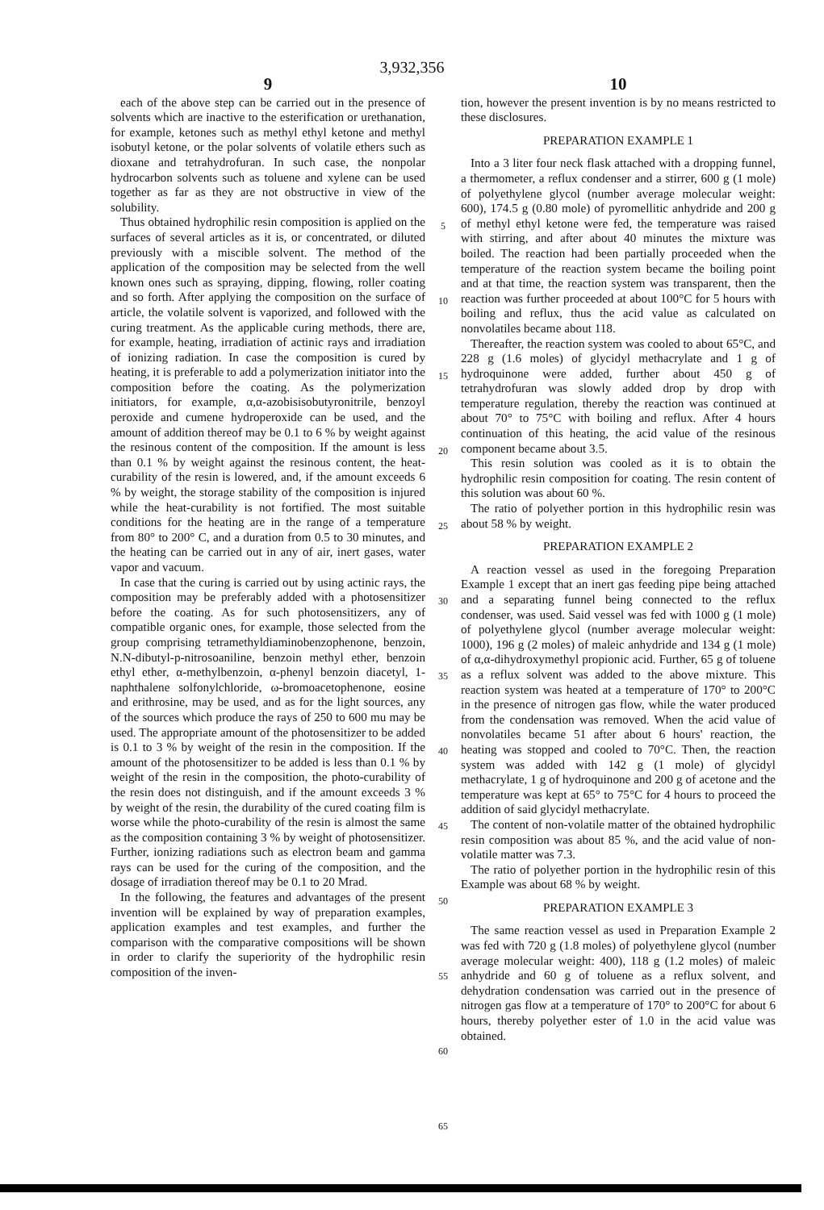3,932,356
9
each of the above step can be carried out in the presence of solvents which are inactive to the esterification or urethanation, for example, ketones such as methyl ethyl ketone and methyl isobutyl ketone, or the polar solvents of volatile ethers such as dioxane and tetrahydrofuran. In such case, the nonpolar hydrocarbon solvents such as toluene and xylene can be used together as far as they are not obstructive in view of the solubility.
Thus obtained hydrophilic resin composition is applied on the surfaces of several articles as it is, or concentrated, or diluted previously with a miscible solvent. The method of the application of the composition may be selected from the well known ones such as spraying, dipping, flowing, roller coating and so forth. After applying the composition on the surface of article, the volatile solvent is vaporized, and followed with the curing treatment. As the applicable curing methods, there are, for example, heating, irradiation of actinic rays and irradiation of ionizing radiation. In case the composition is cured by heating, it is preferable to add a polymerization initiator into the composition before the coating. As the polymerization initiators, for example, α,α-azobisisobutyronitrile, benzoyl peroxide and cumene hydroperoxide can be used, and the amount of addition thereof may be 0.1 to 6 % by weight against the resinous content of the composition. If the amount is less than 0.1 % by weight against the resinous content, the heat-curability of the resin is lowered, and, if the amount exceeds 6 % by weight, the storage stability of the composition is injured while the heat-curability is not fortified. The most suitable conditions for the heating are in the range of a temperature from 80° to 200° C, and a duration from 0.5 to 30 minutes, and the heating can be carried out in any of air, inert gases, water vapor and vacuum.
In case that the curing is carried out by using actinic rays, the composition may be preferably added with a photosensitizer before the coating. As for such photosensitizers, any of compatible organic ones, for example, those selected from the group comprising tetramethyldiaminobenzophenone, benzoin, N.N-dibutyl-p-nitrosoaniline, benzoin methyl ether, benzoin ethyl ether, α-methylbenzoin, α-phenyl benzoin diacetyl, 1-naphthalene solfonylchloride, ω-bromoacetophenone, eosine and erithrosine, may be used, and as for the light sources, any of the sources which produce the rays of 250 to 600 mu may be used. The appropriate amount of the photosensitizer to be added is 0.1 to 3 % by weight of the resin in the composition. If the amount of the photosensitizer to be added is less than 0.1 % by weight of the resin in the composition, the photo-curability of the resin does not distinguish, and if the amount exceeds 3 % by weight of the resin, the durability of the cured coating film is worse while the photo-curability of the resin is almost the same as the composition containing 3 % by weight of photosensitizer. Further, ionizing radiations such as electron beam and gamma rays can be used for the curing of the composition, and the dosage of irradiation thereof may be 0.1 to 20 Mrad.
In the following, the features and advantages of the present invention will be explained by way of preparation examples, application examples and test examples, and further the comparison with the comparative compositions will be shown in order to clarify the superiority of the hydrophilic resin composition of the inven-
5
10
15
20
25
30
35
40
45
50
55
60
65
10
tion, however the present invention is by no means restricted to these disclosures.
PREPARATION EXAMPLE 1
Into a 3 liter four neck flask attached with a dropping funnel, a thermometer, a reflux condenser and a stirrer, 600 g (1 mole) of polyethylene glycol (number average molecular weight: 600), 174.5 g (0.80 mole) of pyromellitic anhydride and 200 g of methyl ethyl ketone were fed, the temperature was raised with stirring, and after about 40 minutes the mixture was boiled. The reaction had been partially proceeded when the temperature of the reaction system became the boiling point and at that time, the reaction system was transparent, then the reaction was further proceeded at about 100°C for 5 hours with boiling and reflux, thus the acid value as calculated on nonvolatiles became about 118.
Thereafter, the reaction system was cooled to about 65°C, and 228 g (1.6 moles) of glycidyl methacrylate and 1 g of hydroquinone were added, further about 450 g of tetrahydrofuran was slowly added drop by drop with temperature regulation, thereby the reaction was continued at about 70° to 75°C with boiling and reflux. After 4 hours continuation of this heating, the acid value of the resinous component became about 3.5.
This resin solution was cooled as it is to obtain the hydrophilic resin composition for coating. The resin content of this solution was about 60 %.
The ratio of polyether portion in this hydrophilic resin was about 58 % by weight.
PREPARATION EXAMPLE 2
A reaction vessel as used in the foregoing Preparation Example 1 except that an inert gas feeding pipe being attached and a separating funnel being connected to the reflux condenser, was used. Said vessel was fed with 1000 g (1 mole) of polyethylene glycol (number average molecular weight: 1000), 196 g (2 moles) of maleic anhydride and 134 g (1 mole) of α,α-dihydroxymethyl propionic acid. Further, 65 g of toluene as a reflux solvent was added to the above mixture. This reaction system was heated at a temperature of 170° to 200°C in the presence of nitrogen gas flow, while the water produced from the condensation was removed. When the acid value of nonvolatiles became 51 after about 6 hours' reaction, the heating was stopped and cooled to 70°C. Then, the reaction system was added with 142 g (1 mole) of glycidyl methacrylate, 1 g of hydroquinone and 200 g of acetone and the temperature was kept at 65° to 75°C for 4 hours to proceed the addition of said glycidyl methacrylate.
The content of non-volatile matter of the obtained hydrophilic resin composition was about 85 %, and the acid value of non-volatile matter was 7.3.
The ratio of polyether portion in the hydrophilic resin of this Example was about 68 % by weight.
PREPARATION EXAMPLE 3
The same reaction vessel as used in Preparation Example 2 was fed with 720 g (1.8 moles) of polyethylene glycol (number average molecular weight: 400), 118 g (1.2 moles) of maleic anhydride and 60 g of toluene as a reflux solvent, and dehydration condensation was carried out in the presence of nitrogen gas flow at a temperature of 170° to 200°C for about 6 hours, thereby polyether ester of 1.0 in the acid value was obtained.